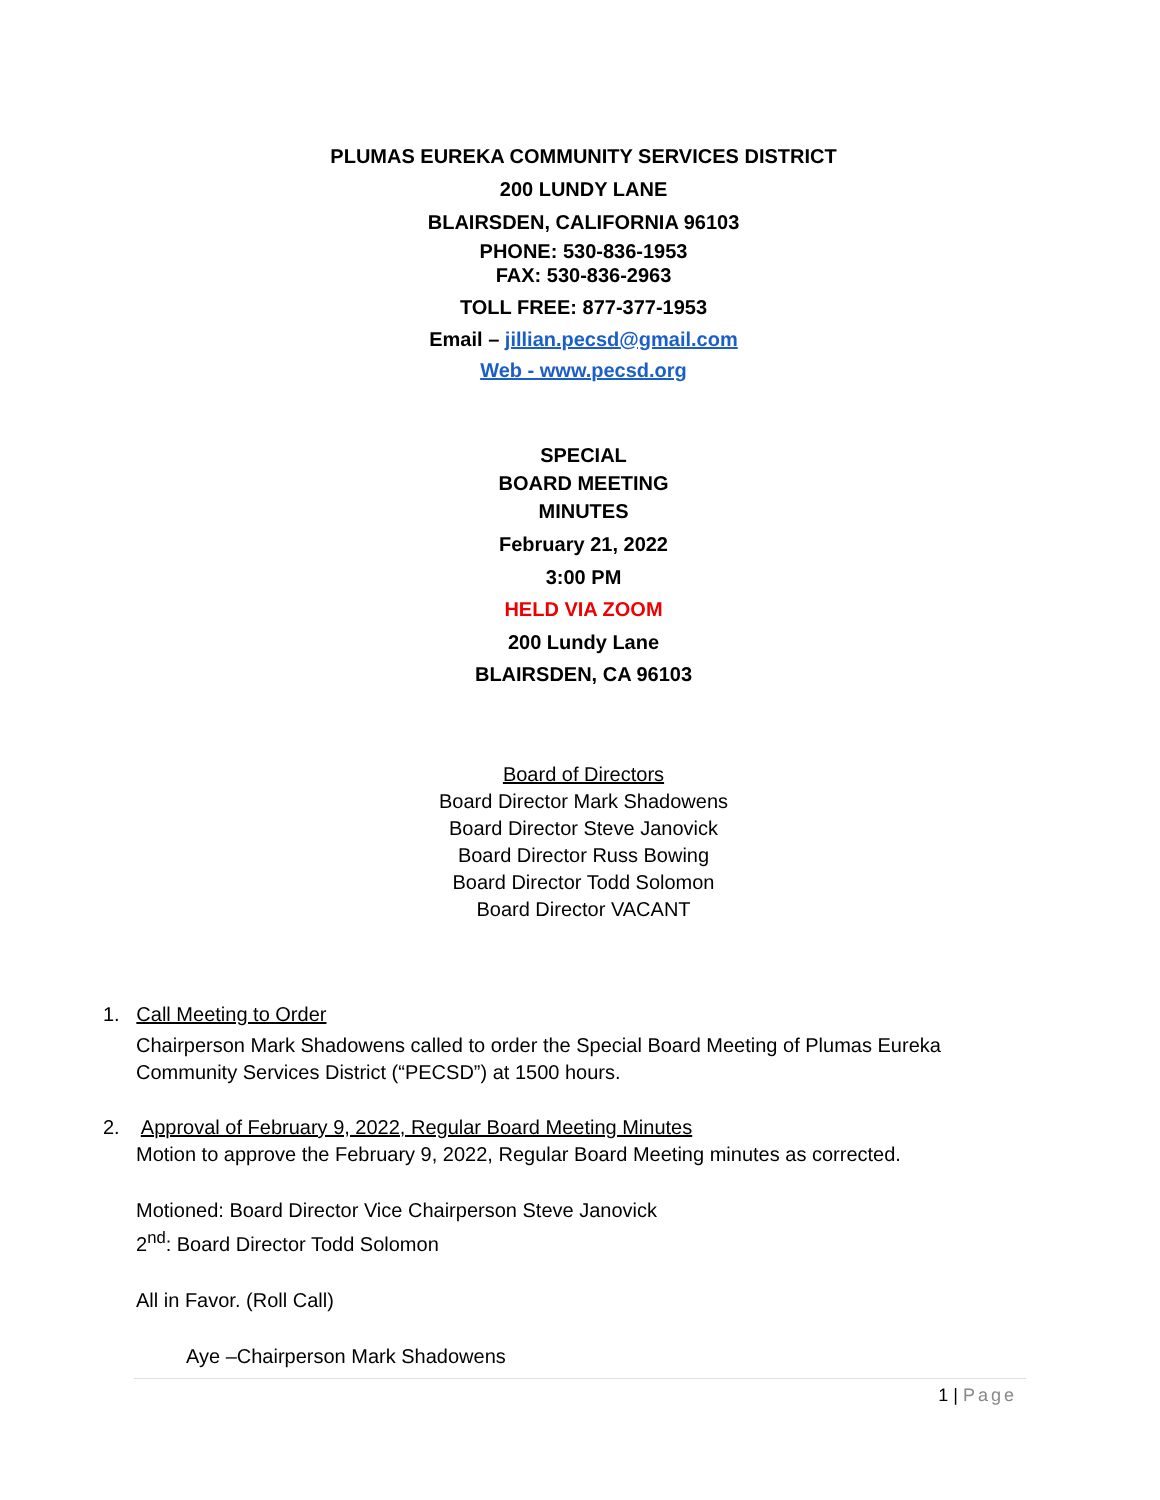PLUMAS EUREKA COMMUNITY SERVICES DISTRICT
200 LUNDY LANE
BLAIRSDEN, CALIFORNIA 96103
PHONE: 530-836-1953
FAX: 530-836-2963
TOLL FREE: 877-377-1953
Email – jillian.pecsd@gmail.com
Web - www.pecsd.org
SPECIAL
BOARD MEETING
MINUTES
February 21, 2022
3:00 PM
HELD VIA ZOOM
200 Lundy Lane
BLAIRSDEN, CA 96103
Board of Directors
Board Director Mark Shadowens
Board Director Steve Janovick
Board Director Russ Bowing
Board Director Todd Solomon
Board Director VACANT
1. Call Meeting to Order
Chairperson Mark Shadowens called to order the Special Board Meeting of Plumas Eureka Community Services District (“PECSD”) at 1500 hours.
2. Approval of February 9, 2022, Regular Board Meeting Minutes
Motion to approve the February 9, 2022, Regular Board Meeting minutes as corrected.
Motioned: Board Director Vice Chairperson Steve Janovick
2<sup>nd</sup>: Board Director Todd Solomon
All in Favor. (Roll Call)
Aye –Chairperson Mark Shadowens
1 | Page